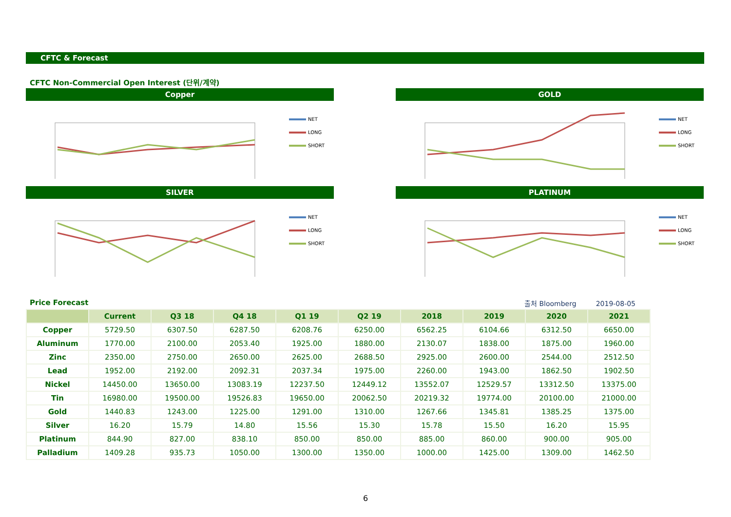CFTC & Forecast
CFTC Non-Commercial Open Interest (단위/계약)
Copper
NET
LONG
SHORT
GOLD
NET
LONG
SHORT
SILVER
NET
LONG
SHORT
PLATINUM
NET
LONG
SHORT
Price Forecast
출처 Bloomberg 2019-08-05
| | Current | Q3 18 | Q4 18 | Q1 19 | Q2 19 | 2018 | 2019 | 2020 | 2021 |
| --- | --- | --- | --- | --- | --- | --- | --- | --- | --- |
| Copper | 5729.50 | 6307.50 | 6287.50 | 6208.76 | 6250.00 | 6562.25 | 6104.66 | 6312.50 | 6650.00 |
| Aluminum | 1770.00 | 2100.00 | 2053.40 | 1925.00 | 1880.00 | 2130.07 | 1838.00 | 1875.00 | 1960.00 |
| Zinc | 2350.00 | 2750.00 | 2650.00 | 2625.00 | 2688.50 | 2925.00 | 2600.00 | 2544.00 | 2512.50 |
| Lead | 1952.00 | 2192.00 | 2092.31 | 2037.34 | 1975.00 | 2260.00 | 1943.00 | 1862.50 | 1902.50 |
| Nickel | 14450.00 | 13650.00 | 13083.19 | 12237.50 | 12449.12 | 13552.07 | 12529.57 | 13312.50 | 13375.00 |
| Tin | 16980.00 | 19500.00 | 19526.83 | 19650.00 | 20062.50 | 20219.32 | 19774.00 | 20100.00 | 21000.00 |
| Gold | 1440.83 | 1243.00 | 1225.00 | 1291.00 | 1310.00 | 1267.66 | 1345.81 | 1385.25 | 1375.00 |
| Silver | 16.20 | 15.79 | 14.80 | 15.56 | 15.30 | 15.78 | 15.50 | 16.20 | 15.95 |
| Platinum | 844.90 | 827.00 | 838.10 | 850.00 | 850.00 | 885.00 | 860.00 | 900.00 | 905.00 |
| Palladium | 1409.28 | 935.73 | 1050.00 | 1300.00 | 1350.00 | 1000.00 | 1425.00 | 1309.00 | 1462.50 |
6